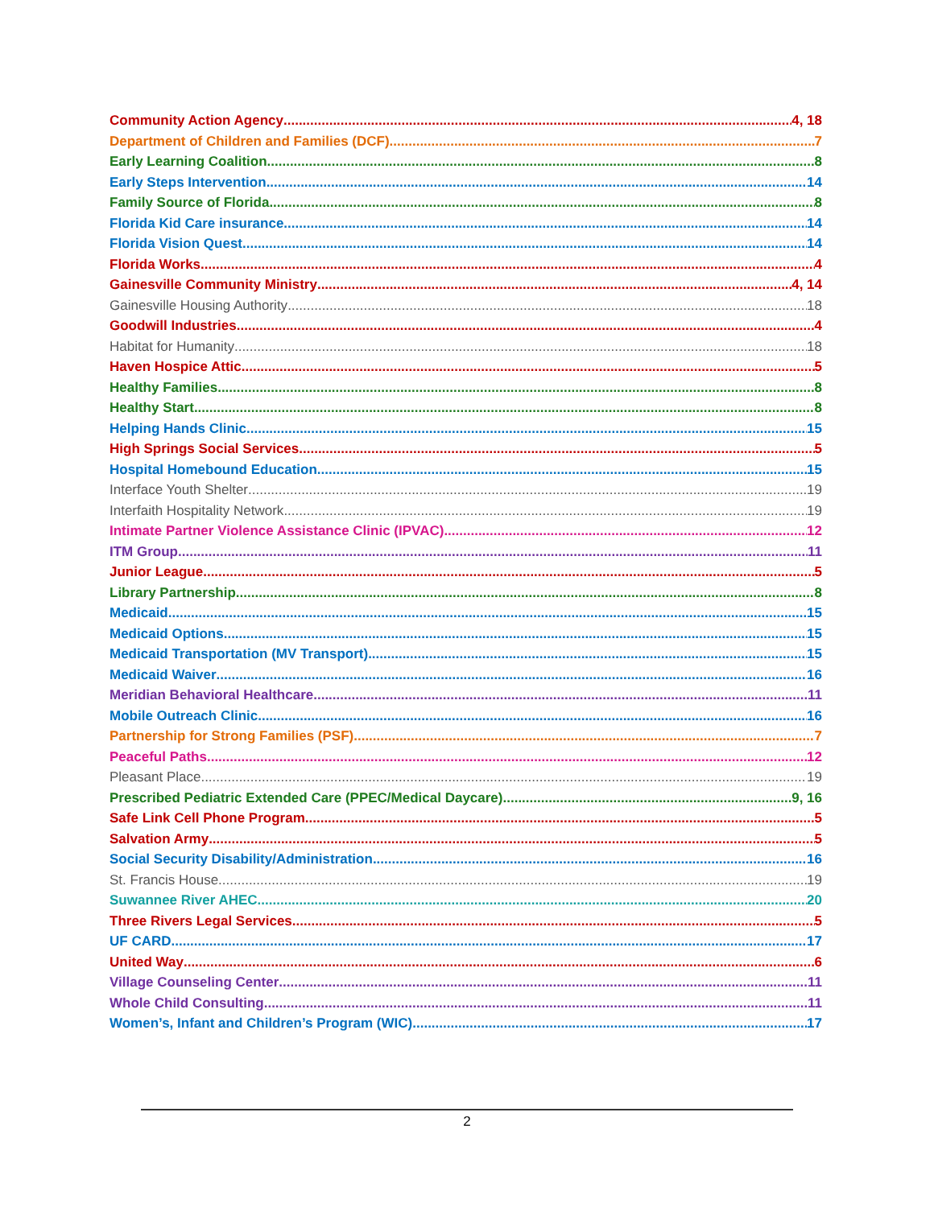Community Action Agency 4, 18
Department of Children and Families (DCF) 7
Early Learning Coalition 8
Early Steps Intervention 14
Family Source of Florida 8
Florida Kid Care insurance 14
Florida Vision Quest 14
Florida Works 4
Gainesville Community Ministry 4, 14
Gainesville Housing Authority 18
Goodwill Industries 4
Habitat for Humanity 18
Haven Hospice Attic 5
Healthy Families 8
Healthy Start 8
Helping Hands Clinic 15
High Springs Social Services 5
Hospital Homebound Education 15
Interface Youth Shelter 19
Interfaith Hospitality Network 19
Intimate Partner Violence Assistance Clinic (IPVAC) 12
ITM Group 11
Junior League 5
Library Partnership 8
Medicaid 15
Medicaid Options 15
Medicaid Transportation (MV Transport) 15
Medicaid Waiver 16
Meridian Behavioral Healthcare 11
Mobile Outreach Clinic 16
Partnership for Strong Families (PSF) 7
Peaceful Paths 12
Pleasant Place 19
Prescribed Pediatric Extended Care (PPEC/Medical Daycare) 9, 16
Safe Link Cell Phone Program 5
Salvation Army 5
Social Security Disability/Administration 16
St. Francis House 19
Suwannee River AHEC 20
Three Rivers Legal Services 5
UF CARD 17
United Way 6
Village Counseling Center 11
Whole Child Consulting 11
Women’s, Infant and Children’s Program (WIC) 17
2